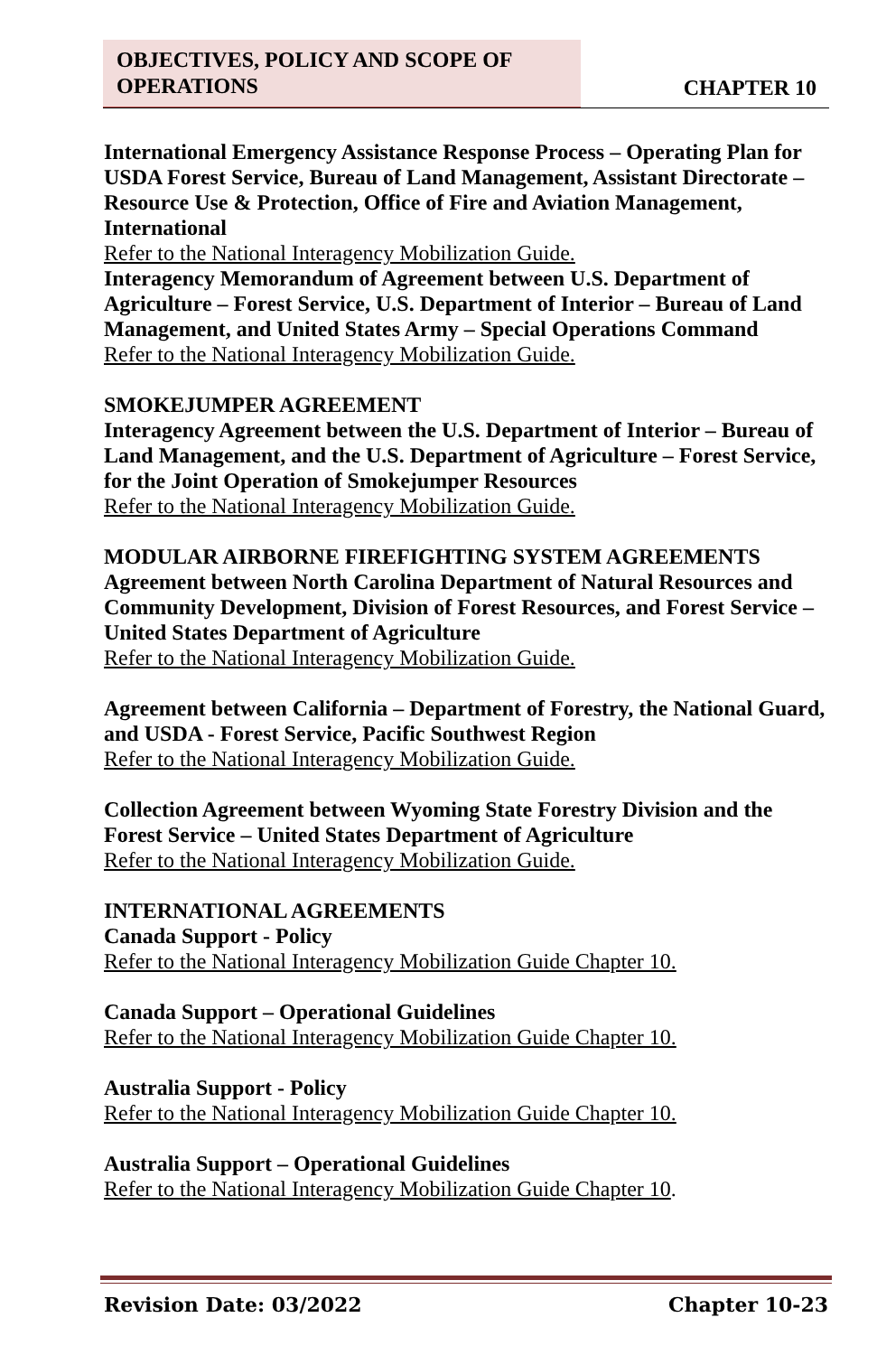OBJECTIVES, POLICY AND SCOPE OF OPERATIONS
CHAPTER 10
International Emergency Assistance Response Process – Operating Plan for USDA Forest Service, Bureau of Land Management, Assistant Directorate – Resource Use & Protection, Office of Fire and Aviation Management, International
Refer to the National Interagency Mobilization Guide.
Interagency Memorandum of Agreement between U.S. Department of Agriculture – Forest Service, U.S. Department of Interior – Bureau of Land Management, and United States Army – Special Operations Command
Refer to the National Interagency Mobilization Guide.
SMOKEJUMPER AGREEMENT
Interagency Agreement between the U.S. Department of Interior – Bureau of Land Management, and the U.S. Department of Agriculture – Forest Service, for the Joint Operation of Smokejumper Resources
Refer to the National Interagency Mobilization Guide.
MODULAR AIRBORNE FIREFIGHTING SYSTEM AGREEMENTS
Agreement between North Carolina Department of Natural Resources and Community Development, Division of Forest Resources, and Forest Service – United States Department of Agriculture
Refer to the National Interagency Mobilization Guide.
Agreement between California – Department of Forestry, the National Guard, and USDA - Forest Service, Pacific Southwest Region
Refer to the National Interagency Mobilization Guide.
Collection Agreement between Wyoming State Forestry Division and the Forest Service – United States Department of Agriculture
Refer to the National Interagency Mobilization Guide.
INTERNATIONAL AGREEMENTS
Canada Support - Policy
Refer to the National Interagency Mobilization Guide Chapter 10.
Canada Support – Operational Guidelines
Refer to the National Interagency Mobilization Guide Chapter 10.
Australia Support - Policy
Refer to the National Interagency Mobilization Guide Chapter 10.
Australia Support – Operational Guidelines
Refer to the National Interagency Mobilization Guide Chapter 10.
Revision Date: 03/2022 Chapter 10-23